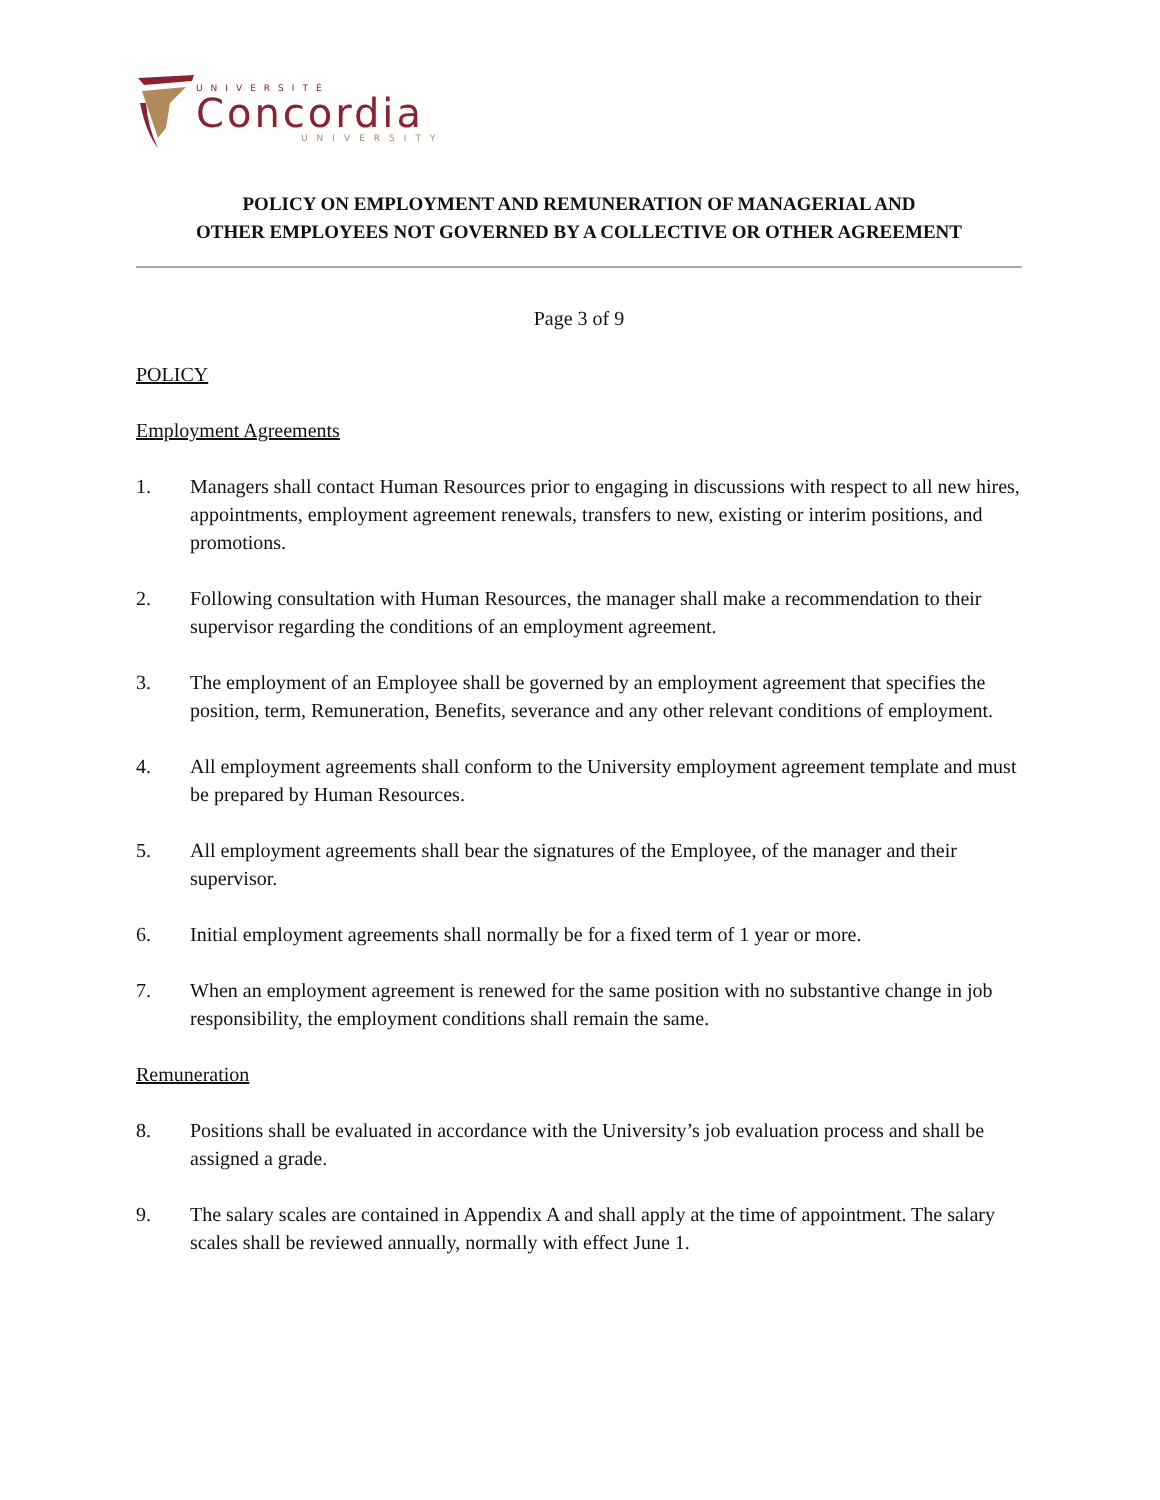UNIVERSITÉ
Concordia
UNIVERSITY
POLICY ON EMPLOYMENT AND REMUNERATION OF MANAGERIAL AND
OTHER EMPLOYEES NOT GOVERNED BY A COLLECTIVE OR OTHER AGREEMENT
Page 3 of 9
POLICY
Employment Agreements
1. Managers shall contact Human Resources prior to engaging in discussions with respect to all new hires, appointments, employment agreement renewals, transfers to new, existing or interim positions, and promotions.
2. Following consultation with Human Resources, the manager shall make a recommendation to their supervisor regarding the conditions of an employment agreement.
3. The employment of an Employee shall be governed by an employment agreement that specifies the position, term, Remuneration, Benefits, severance and any other relevant conditions of employment.
4. All employment agreements shall conform to the University employment agreement template and must be prepared by Human Resources.
5. All employment agreements shall bear the signatures of the Employee, of the manager and their supervisor.
6. Initial employment agreements shall normally be for a fixed term of 1 year or more.
7. When an employment agreement is renewed for the same position with no substantive change in job responsibility, the employment conditions shall remain the same.
Remuneration
8. Positions shall be evaluated in accordance with the University’s job evaluation process and shall be assigned a grade.
9. The salary scales are contained in Appendix A and shall apply at the time of appointment. The salary scales shall be reviewed annually, normally with effect June 1.